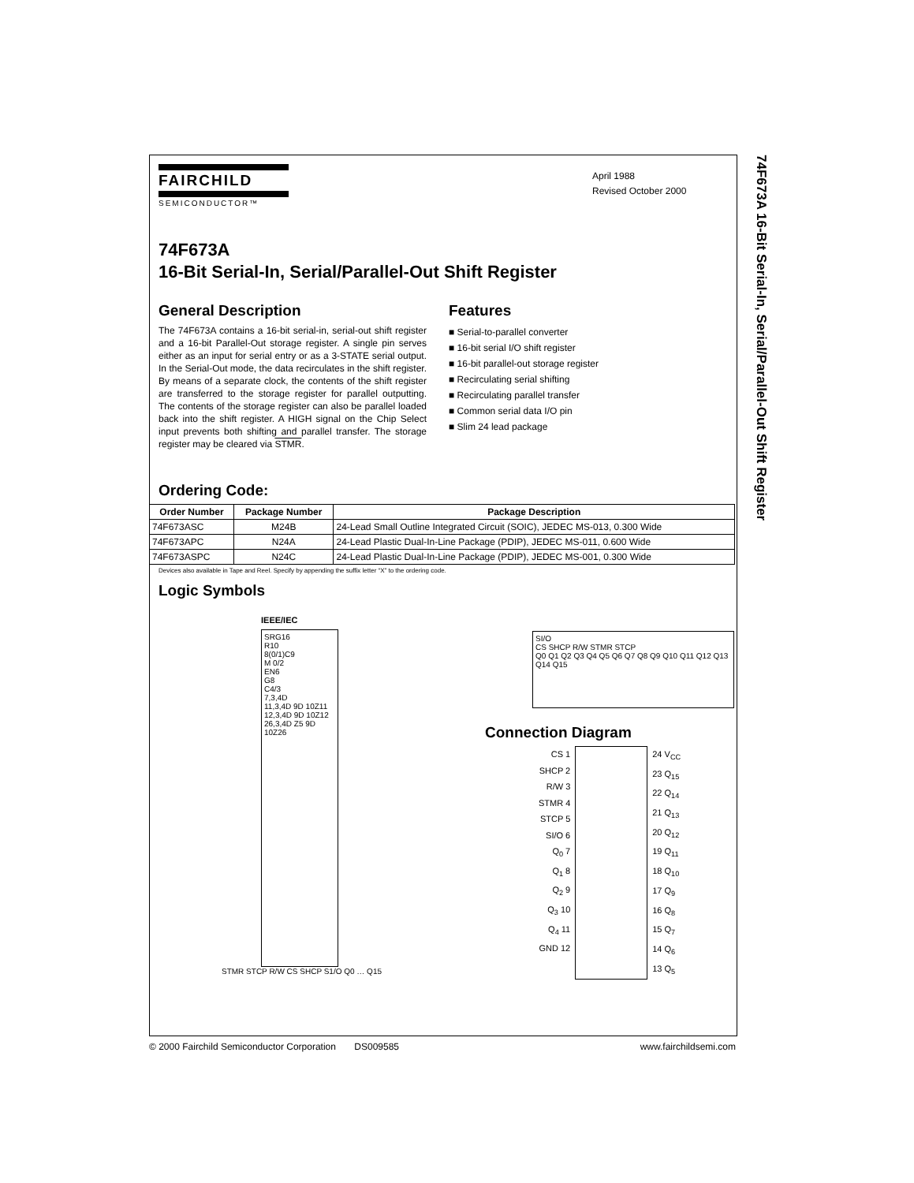74F673A 16-Bit Serial-In, Serial/Parallel-Out Shift Register
FAIRCHILD
SEMICONDUCTOR™
April 1988
Revised October 2000
74F673A
16-Bit Serial-In, Serial/Parallel-Out Shift Register
General Description
The 74F673A contains a 16-bit serial-in, serial-out shift register and a 16-bit Parallel-Out storage register. A single pin serves either as an input for serial entry or as a 3-STATE serial output. In the Serial-Out mode, the data recirculates in the shift register. By means of a separate clock, the contents of the shift register are transferred to the storage register for parallel outputting. The contents of the storage register can also be parallel loaded back into the shift register. A HIGH signal on the Chip Select input prevents both shifting and parallel transfer. The storage register may be cleared via STMR.
Features
■ Serial-to-parallel converter
■ 16-bit serial I/O shift register
■ 16-bit parallel-out storage register
■ Recirculating serial shifting
■ Recirculating parallel transfer
■ Common serial data I/O pin
■ Slim 24 lead package
Ordering Code:
| Order Number | Package Number | Package Description |
| --- | --- | --- |
| 74F673ASC | M24B | 24-Lead Small Outline Integrated Circuit (SOIC), JEDEC MS-013, 0.300 Wide |
| 74F673APC | N24A | 24-Lead Plastic Dual-In-Line Package (PDIP), JEDEC MS-011, 0.600 Wide |
| 74F673ASPC | N24C | 24-Lead Plastic Dual-In-Line Package (PDIP), JEDEC MS-001, 0.300 Wide |
Devices also available in Tape and Reel. Specify by appending the suffix letter “X” to the ordering code.
Logic Symbols
IEEE/IEC
SRG16
R10
8(0/1)C9
M 0/2
EN6
G8
C4/3
7,3,4D
11,3,4D 9D 10Z11
12,3,4D 9D 10Z12
26,3,4D Z5 9D 10Z26
STMR STCP R/W CS SHCP S1/O Q0 … Q15
SI/O
CS SHCP R/W STMR STCP
Q0 Q1 Q2 Q3 Q4 Q5 Q6 Q7 Q8 Q9 Q10 Q11 Q12 Q13 Q14 Q15
Connection Diagram
CS 1
SHCP 2
R/W 3
STMR 4
STCP 5
SI/O 6
Q<sub>0</sub> 7
Q<sub>1</sub> 8
Q<sub>2</sub> 9
Q<sub>3</sub> 10
Q<sub>4</sub> 11
GND 12
24 V<sub>CC</sub>
23 Q<sub>15</sub>
22 Q<sub>14</sub>
21 Q<sub>13</sub>
20 Q<sub>12</sub>
19 Q<sub>11</sub>
18 Q<sub>10</sub>
17 Q<sub>9</sub>
16 Q<sub>8</sub>
15 Q<sub>7</sub>
14 Q<sub>6</sub>
13 Q<sub>5</sub>
© 2000 Fairchild Semiconductor Corporation DS009585 www.fairchildsemi.com